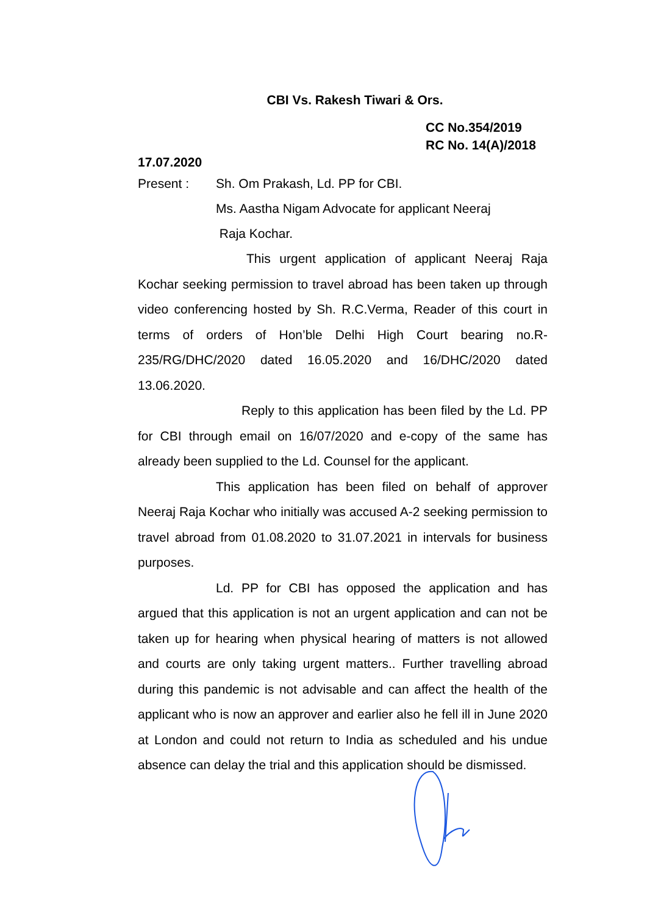CBI Vs. Rakesh Tiwari & Ors.
CC No.354/2019
RC No. 14(A)/2018
17.07.2020
Present : Sh. Om Prakash, Ld. PP for CBI.
Ms. Aastha Nigam Advocate for applicant Neeraj
Raja Kochar.
This urgent application of applicant Neeraj Raja Kochar seeking permission to travel abroad has been taken up through video conferencing hosted by Sh. R.C.Verma, Reader of this court in terms of orders of Hon’ble Delhi High Court bearing no.R-235/RG/DHC/2020 dated 16.05.2020 and 16/DHC/2020 dated 13.06.2020.
Reply to this application has been filed by the Ld. PP for CBI through email on 16/07/2020 and e-copy of the same has already been supplied to the Ld. Counsel for the applicant.
This application has been filed on behalf of approver Neeraj Raja Kochar who initially was accused A-2 seeking permission to travel abroad from 01.08.2020 to 31.07.2021 in intervals for business purposes.
Ld. PP for CBI has opposed the application and has argued that this application is not an urgent application and can not be taken up for hearing when physical hearing of matters is not allowed and courts are only taking urgent matters.. Further travelling abroad during this pandemic is not advisable and can affect the health of the applicant who is now an approver and earlier also he fell ill in June 2020 at London and could not return to India as scheduled and his undue absence can delay the trial and this application should be dismissed.